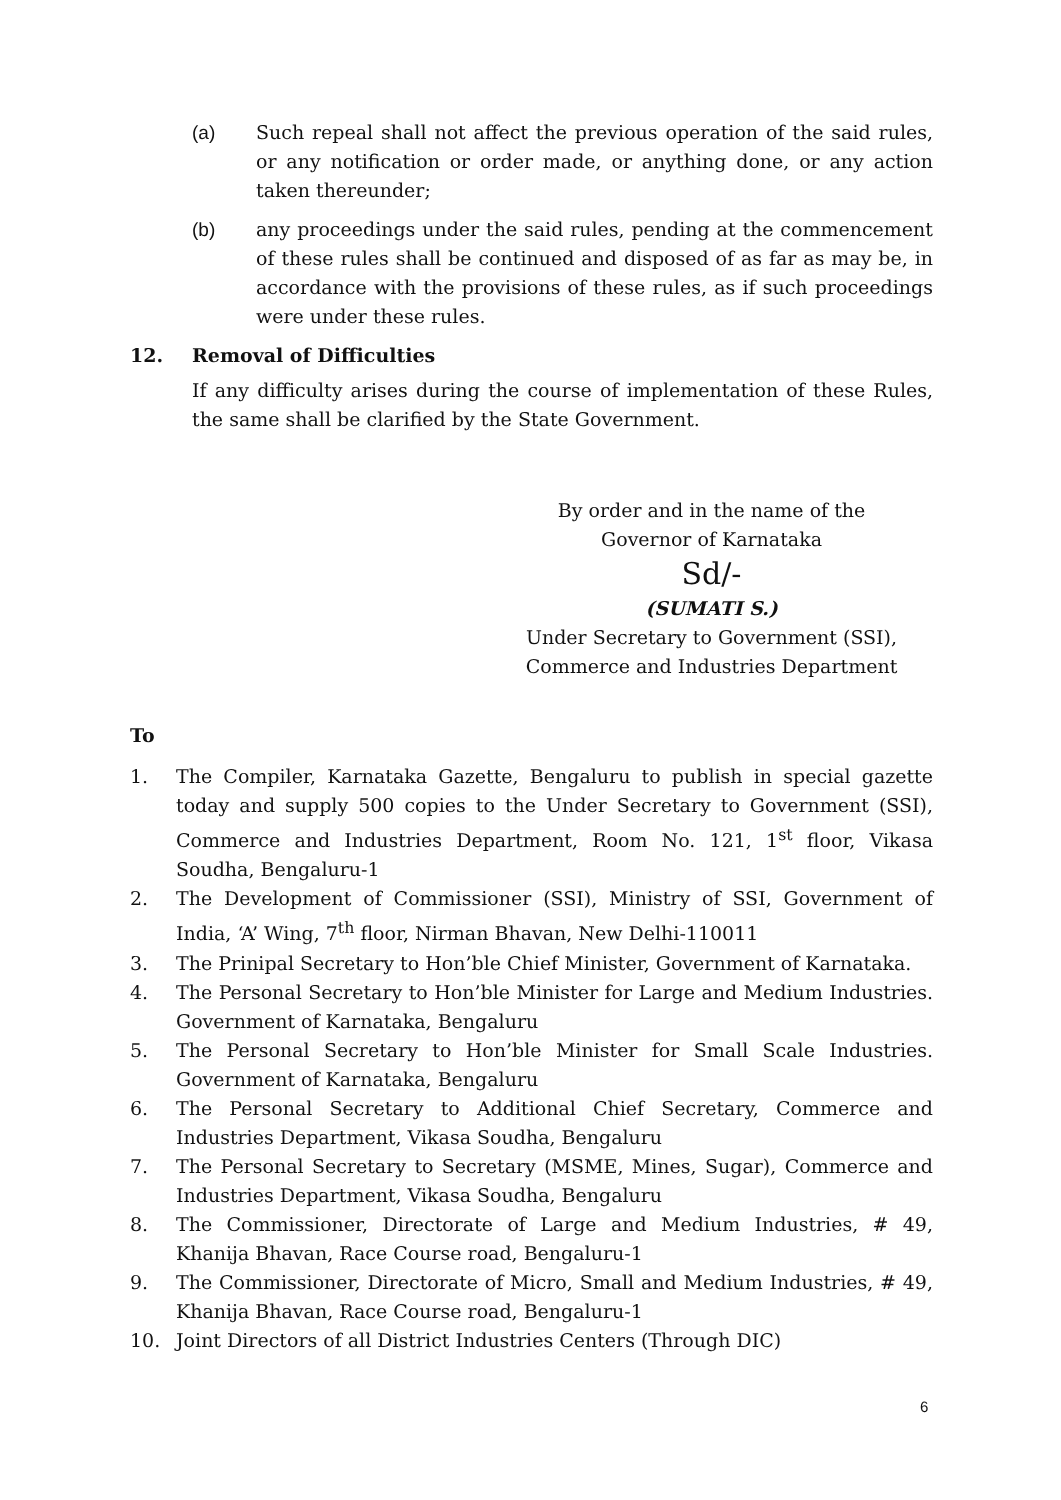(a) Such repeal shall not affect the previous operation of the said rules, or any notification or order made, or anything done, or any action taken thereunder;
(b) any proceedings under the said rules, pending at the commencement of these rules shall be continued and disposed of as far as may be, in accordance with the provisions of these rules, as if such proceedings were under these rules.
12. Removal of Difficulties
If any difficulty arises during the course of implementation of these Rules, the same shall be clarified by the State Government.
By order and in the name of the
Governor of Karnataka
Sd/-
(SUMATI S.)
Under Secretary to Government (SSI),
Commerce and Industries Department
To
1. The Compiler, Karnataka Gazette, Bengaluru to publish in special gazette today and supply 500 copies to the Under Secretary to Government (SSI), Commerce and Industries Department, Room No. 121, 1<sup>st</sup> floor, Vikasa Soudha, Bengaluru-1
2. The Development of Commissioner (SSI), Ministry of SSI, Government of India, ‘A’ Wing, 7<sup>th</sup> floor, Nirman Bhavan, New Delhi-110011
3. The Prinipal Secretary to Hon’ble Chief Minister, Government of Karnataka.
4. The Personal Secretary to Hon’ble Minister for Large and Medium Industries. Government of Karnataka, Bengaluru
5. The Personal Secretary to Hon’ble Minister for Small Scale Industries. Government of Karnataka, Bengaluru
6. The Personal Secretary to Additional Chief Secretary, Commerce and Industries Department, Vikasa Soudha, Bengaluru
7. The Personal Secretary to Secretary (MSME, Mines, Sugar), Commerce and Industries Department, Vikasa Soudha, Bengaluru
8. The Commissioner, Directorate of Large and Medium Industries, # 49, Khanija Bhavan, Race Course road, Bengaluru-1
9. The Commissioner, Directorate of Micro, Small and Medium Industries, # 49, Khanija Bhavan, Race Course road, Bengaluru-1
10. Joint Directors of all District Industries Centers (Through DIC)
6